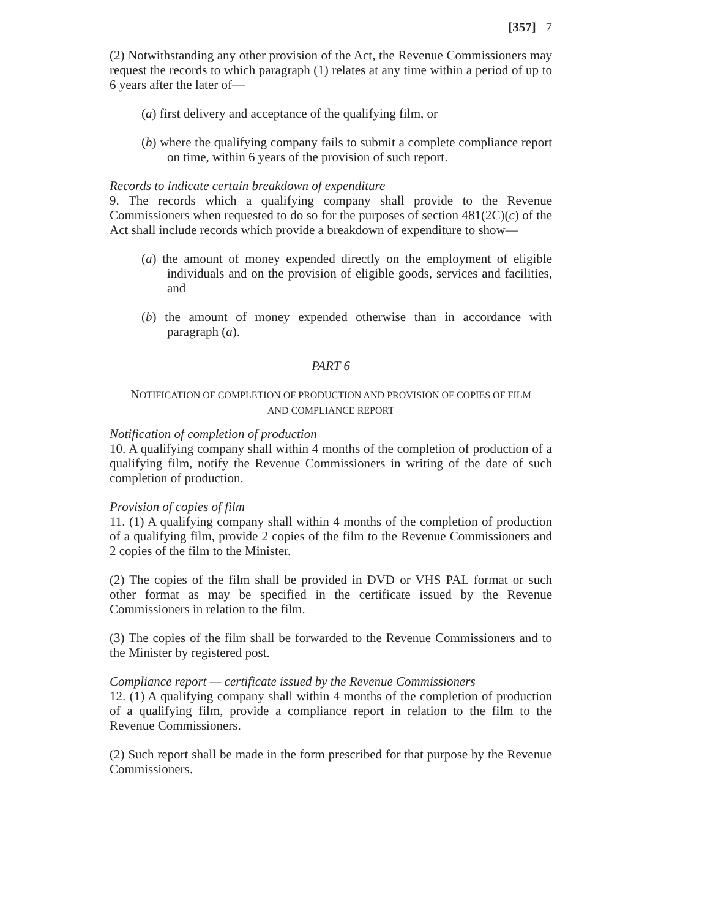[357] 7
(2) Notwithstanding any other provision of the Act, the Revenue Commissioners may request the records to which paragraph (1) relates at any time within a period of up to 6 years after the later of—
(a) first delivery and acceptance of the qualifying film, or
(b) where the qualifying company fails to submit a complete compliance report on time, within 6 years of the provision of such report.
Records to indicate certain breakdown of expenditure
9. The records which a qualifying company shall provide to the Revenue Commissioners when requested to do so for the purposes of section 481(2C)(c) of the Act shall include records which provide a breakdown of expenditure to show—
(a) the amount of money expended directly on the employment of eligible individuals and on the provision of eligible goods, services and facilities, and
(b) the amount of money expended otherwise than in accordance with paragraph (a).
PART 6
NOTIFICATION OF COMPLETION OF PRODUCTION AND PROVISION OF COPIES OF FILM
AND COMPLIANCE REPORT
Notification of completion of production
10. A qualifying company shall within 4 months of the completion of production of a qualifying film, notify the Revenue Commissioners in writing of the date of such completion of production.
Provision of copies of film
11. (1) A qualifying company shall within 4 months of the completion of production of a qualifying film, provide 2 copies of the film to the Revenue Commissioners and 2 copies of the film to the Minister.
(2) The copies of the film shall be provided in DVD or VHS PAL format or such other format as may be specified in the certificate issued by the Revenue Commissioners in relation to the film.
(3) The copies of the film shall be forwarded to the Revenue Commissioners and to the Minister by registered post.
Compliance report — certificate issued by the Revenue Commissioners
12. (1) A qualifying company shall within 4 months of the completion of production of a qualifying film, provide a compliance report in relation to the film to the Revenue Commissioners.
(2) Such report shall be made in the form prescribed for that purpose by the Revenue Commissioners.